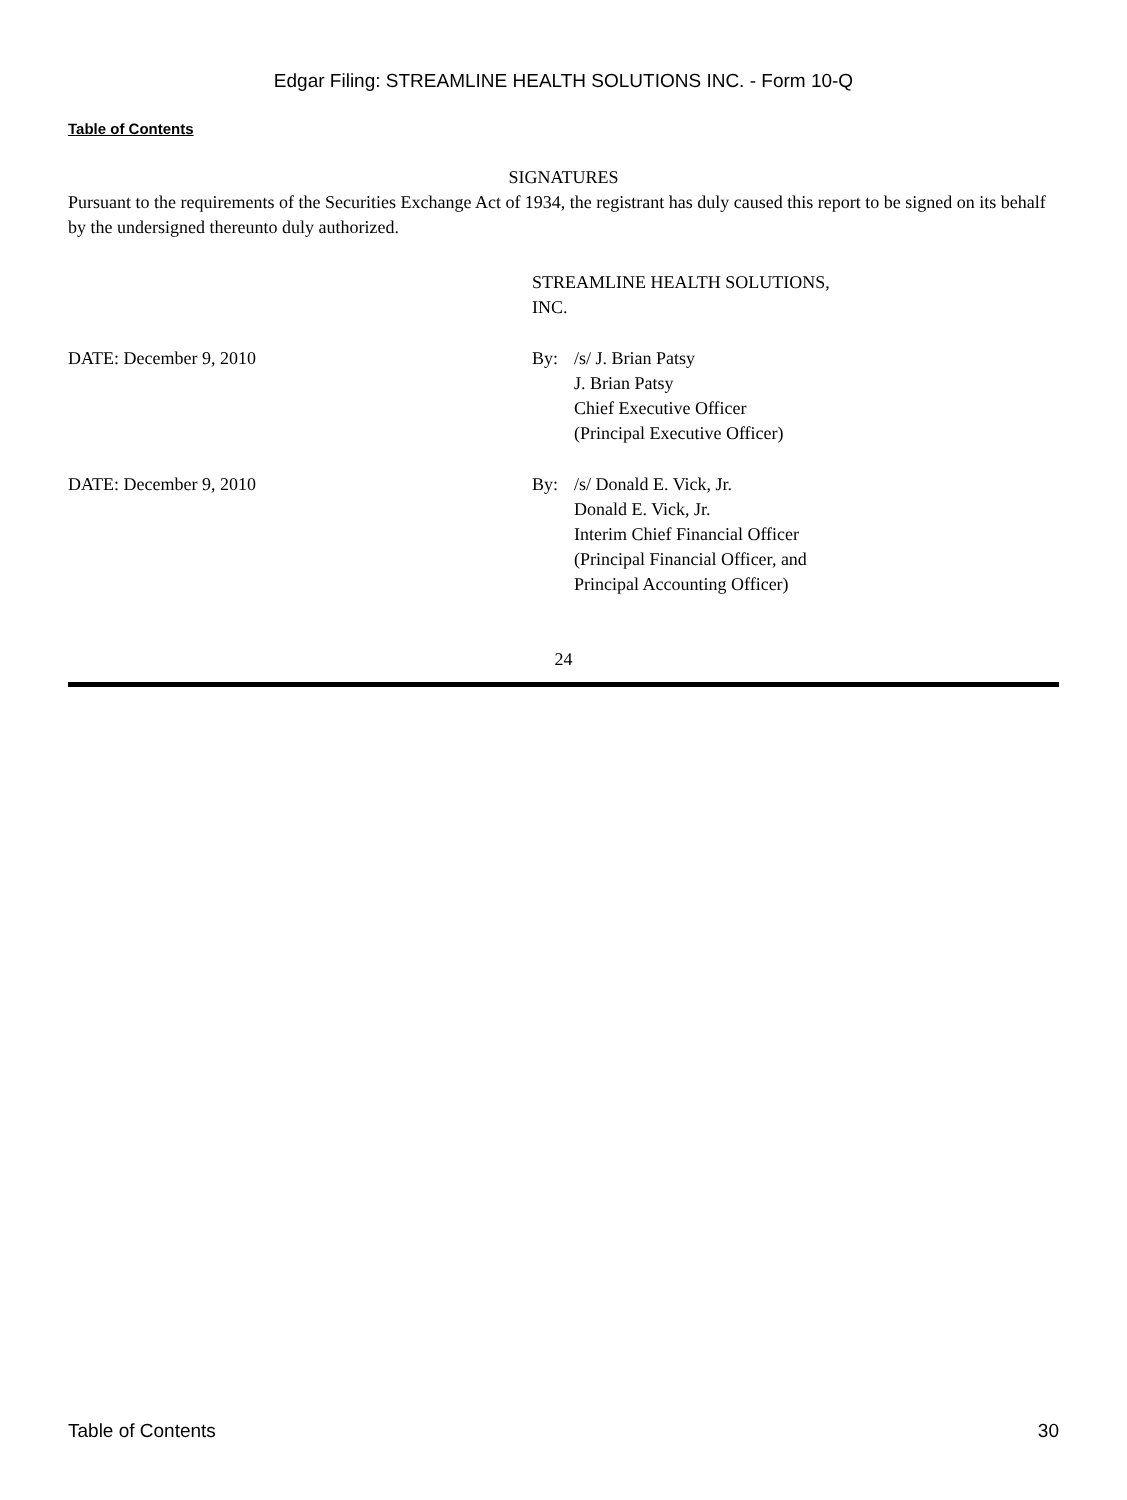Edgar Filing: STREAMLINE HEALTH SOLUTIONS INC. - Form 10-Q
Table of Contents
SIGNATURES
Pursuant to the requirements of the Securities Exchange Act of 1934, the registrant has duly caused this report to be signed on its behalf by the undersigned thereunto duly authorized.
STREAMLINE HEALTH SOLUTIONS,
INC.
DATE: December 9, 2010 By: /s/ J. Brian Patsy
J. Brian Patsy
Chief Executive Officer
(Principal Executive Officer)
DATE: December 9, 2010 By: /s/ Donald E. Vick, Jr.
Donald E. Vick, Jr.
Interim Chief Financial Officer
(Principal Financial Officer, and
Principal Accounting Officer)
24
Table of Contents 30